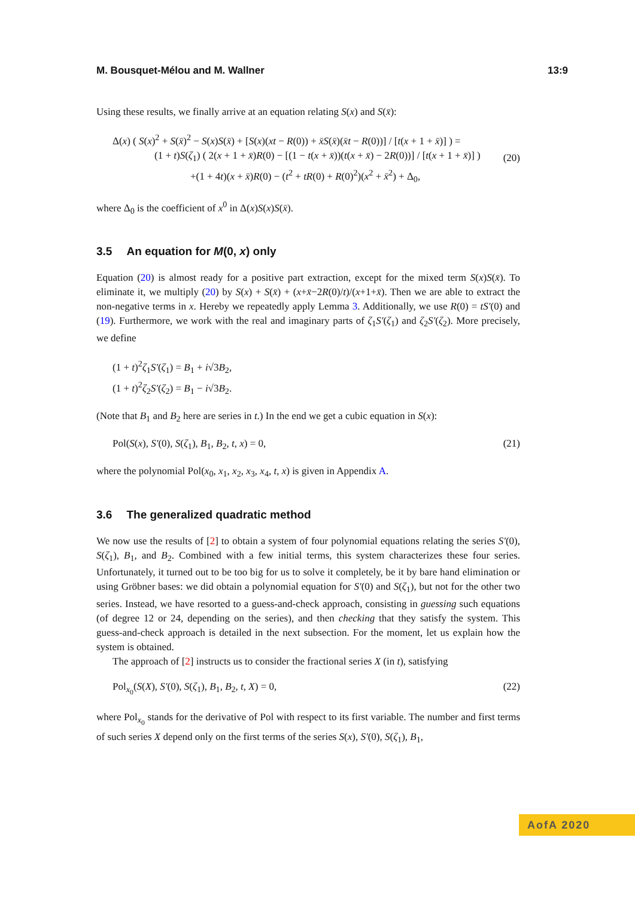M. Bousquet-Mélou and M. Wallner 13:9
Using these results, we finally arrive at an equation relating S(x) and S(x̄):
Δ(x) ( S(x)<sup>2</sup> + S(x̄)<sup>2</sup> − S(x)S(x̄) + [S(x)(xt − R(0)) + x̄S(x̄)(x̄t − R(0))] / [t(x + 1 + x̄)] ) =
(1 + t)S(ζ<sub>1</sub>) ( 2(x + 1 + x̄)R(0) − [(1 − t(x + x̄))(t(x + x̄) − 2R(0))] / [t(x + 1 + x̄)] )
+(1 + 4t)(x + x̄)R(0) − (t<sup>2</sup> + tR(0) + R(0)<sup>2</sup>)(x<sup>2</sup> + x̄<sup>2</sup>) + Δ<sub>0</sub>,
(20)
where Δ<sub>0</sub> is the coefficient of x<sup>0</sup> in Δ(x)S(x)S(x̄).
3.5 An equation for M(0, x) only
Equation (20) is almost ready for a positive part extraction, except for the mixed term S(x)S(x̄). To eliminate it, we multiply (20) by S(x) + S(x̄) + (x+x̄−2R(0)/t)/(x+1+x̄). Then we are able to extract the non-negative terms in x. Hereby we repeatedly apply Lemma 3. Additionally, we use R(0) = tS′(0) and (19). Furthermore, we work with the real and imaginary parts of ζ<sub>1</sub>S′(ζ<sub>1</sub>) and ζ<sub>2</sub>S′(ζ<sub>2</sub>). More precisely, we define
(1 + t)<sup>2</sup>ζ<sub>1</sub>S′(ζ<sub>1</sub>) = B<sub>1</sub> + i√3B<sub>2</sub>,
(1 + t)<sup>2</sup>ζ<sub>2</sub>S′(ζ<sub>2</sub>) = B<sub>1</sub> − i√3B<sub>2</sub>.
(Note that B<sub>1</sub> and B<sub>2</sub> here are series in t.) In the end we get a cubic equation in S(x):
Pol(S(x), S′(0), S(ζ<sub>1</sub>), B<sub>1</sub>, B<sub>2</sub>, t, x) = 0,
(21)
where the polynomial Pol(x<sub>0</sub>, x<sub>1</sub>, x<sub>2</sub>, x<sub>3</sub>, x<sub>4</sub>, t, x) is given in Appendix A.
3.6 The generalized quadratic method
We now use the results of [2] to obtain a system of four polynomial equations relating the series S′(0), S(ζ<sub>1</sub>), B<sub>1</sub>, and B<sub>2</sub>. Combined with a few initial terms, this system characterizes these four series. Unfortunately, it turned out to be too big for us to solve it completely, be it by bare hand elimination or using Gröbner bases: we did obtain a polynomial equation for S′(0) and S(ζ<sub>1</sub>), but not for the other two series. Instead, we have resorted to a guess-and-check approach, consisting in guessing such equations (of degree 12 or 24, depending on the series), and then checking that they satisfy the system. This guess-and-check approach is detailed in the next subsection. For the moment, let us explain how the system is obtained.
The approach of [2] instructs us to consider the fractional series X (in t), satisfying
Pol<sub>x<sub>0</sub></sub>(S(X), S′(0), S(ζ<sub>1</sub>), B<sub>1</sub>, B<sub>2</sub>, t, X) = 0,
(22)
where Pol<sub>x<sub>0</sub></sub> stands for the derivative of Pol with respect to its first variable. The number and first terms of such series X depend only on the first terms of the series S(x), S′(0), S(ζ<sub>1</sub>), B<sub>1</sub>,
AofA 2020